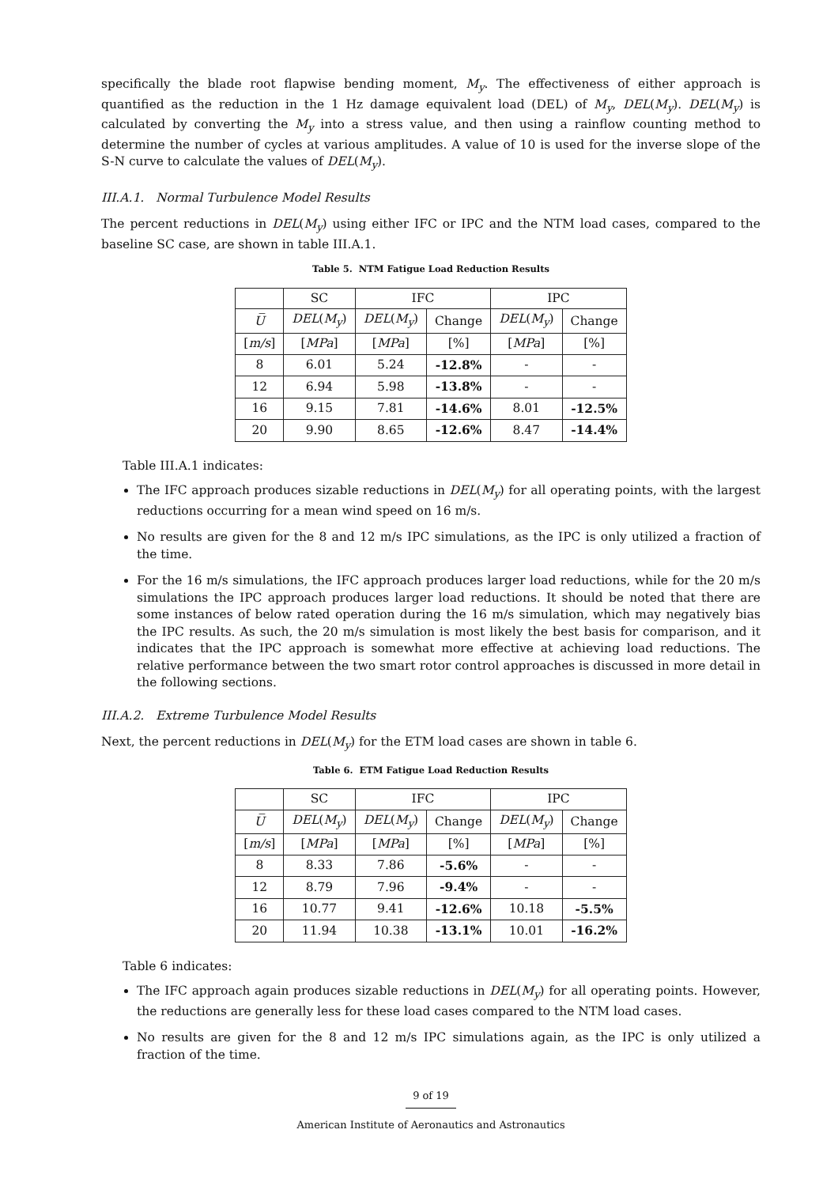specifically the blade root flapwise bending moment, M<sub>y</sub>. The effectiveness of either approach is quantified as the reduction in the 1 Hz damage equivalent load (DEL) of M<sub>y</sub>, DEL(M<sub>y</sub>). DEL(M<sub>y</sub>) is calculated by converting the M<sub>y</sub> into a stress value, and then using a rainflow counting method to determine the number of cycles at various amplitudes. A value of 10 is used for the inverse slope of the S-N curve to calculate the values of DEL(M<sub>y</sub>).
III.A.1. Normal Turbulence Model Results
The percent reductions in DEL(M<sub>y</sub>) using either IFC or IPC and the NTM load cases, compared to the baseline SC case, are shown in table III.A.1.
Table 5. NTM Fatigue Load Reduction Results
| | SC | IFC | | IPC | |
| --- | --- | --- | --- | --- | --- |
| U̅ | DEL ( M<sub>y</sub> ) | DEL ( M<sub>y</sub> ) | Change | DEL ( M<sub>y</sub> ) | Change |
| [ m/s ] | [ MPa ] | [ MPa ] | [%] | [ MPa ] | [%] |
| 8 | 6.01 | 5.24 | -12.8% | - | - |
| 12 | 6.94 | 5.98 | -13.8% | - | - |
| 16 | 9.15 | 7.81 | -14.6% | 8.01 | -12.5% |
| 20 | 9.90 | 8.65 | -12.6% | 8.47 | -14.4% |
Table III.A.1 indicates:
The IFC approach produces sizable reductions in DEL(M<sub>y</sub>) for all operating points, with the largest reductions occurring for a mean wind speed on 16 m/s.
No results are given for the 8 and 12 m/s IPC simulations, as the IPC is only utilized a fraction of the time.
For the 16 m/s simulations, the IFC approach produces larger load reductions, while for the 20 m/s simulations the IPC approach produces larger load reductions. It should be noted that there are some instances of below rated operation during the 16 m/s simulation, which may negatively bias the IPC results. As such, the 20 m/s simulation is most likely the best basis for comparison, and it indicates that the IPC approach is somewhat more effective at achieving load reductions. The relative performance between the two smart rotor control approaches is discussed in more detail in the following sections.
III.A.2. Extreme Turbulence Model Results
Next, the percent reductions in DEL(M<sub>y</sub>) for the ETM load cases are shown in table 6.
Table 6. ETM Fatigue Load Reduction Results
| | SC | IFC | | IPC | |
| --- | --- | --- | --- | --- | --- |
| U̅ | DEL ( M<sub>y</sub> ) | DEL ( M<sub>y</sub> ) | Change | DEL ( M<sub>y</sub> ) | Change |
| [ m/s ] | [ MPa ] | [ MPa ] | [%] | [ MPa ] | [%] |
| 8 | 8.33 | 7.86 | -5.6% | - | - |
| 12 | 8.79 | 7.96 | -9.4% | - | - |
| 16 | 10.77 | 9.41 | -12.6% | 10.18 | -5.5% |
| 20 | 11.94 | 10.38 | -13.1% | 10.01 | -16.2% |
Table 6 indicates:
The IFC approach again produces sizable reductions in DEL(M<sub>y</sub>) for all operating points. However, the reductions are generally less for these load cases compared to the NTM load cases.
No results are given for the 8 and 12 m/s IPC simulations again, as the IPC is only utilized a fraction of the time.
9 of 19
American Institute of Aeronautics and Astronautics